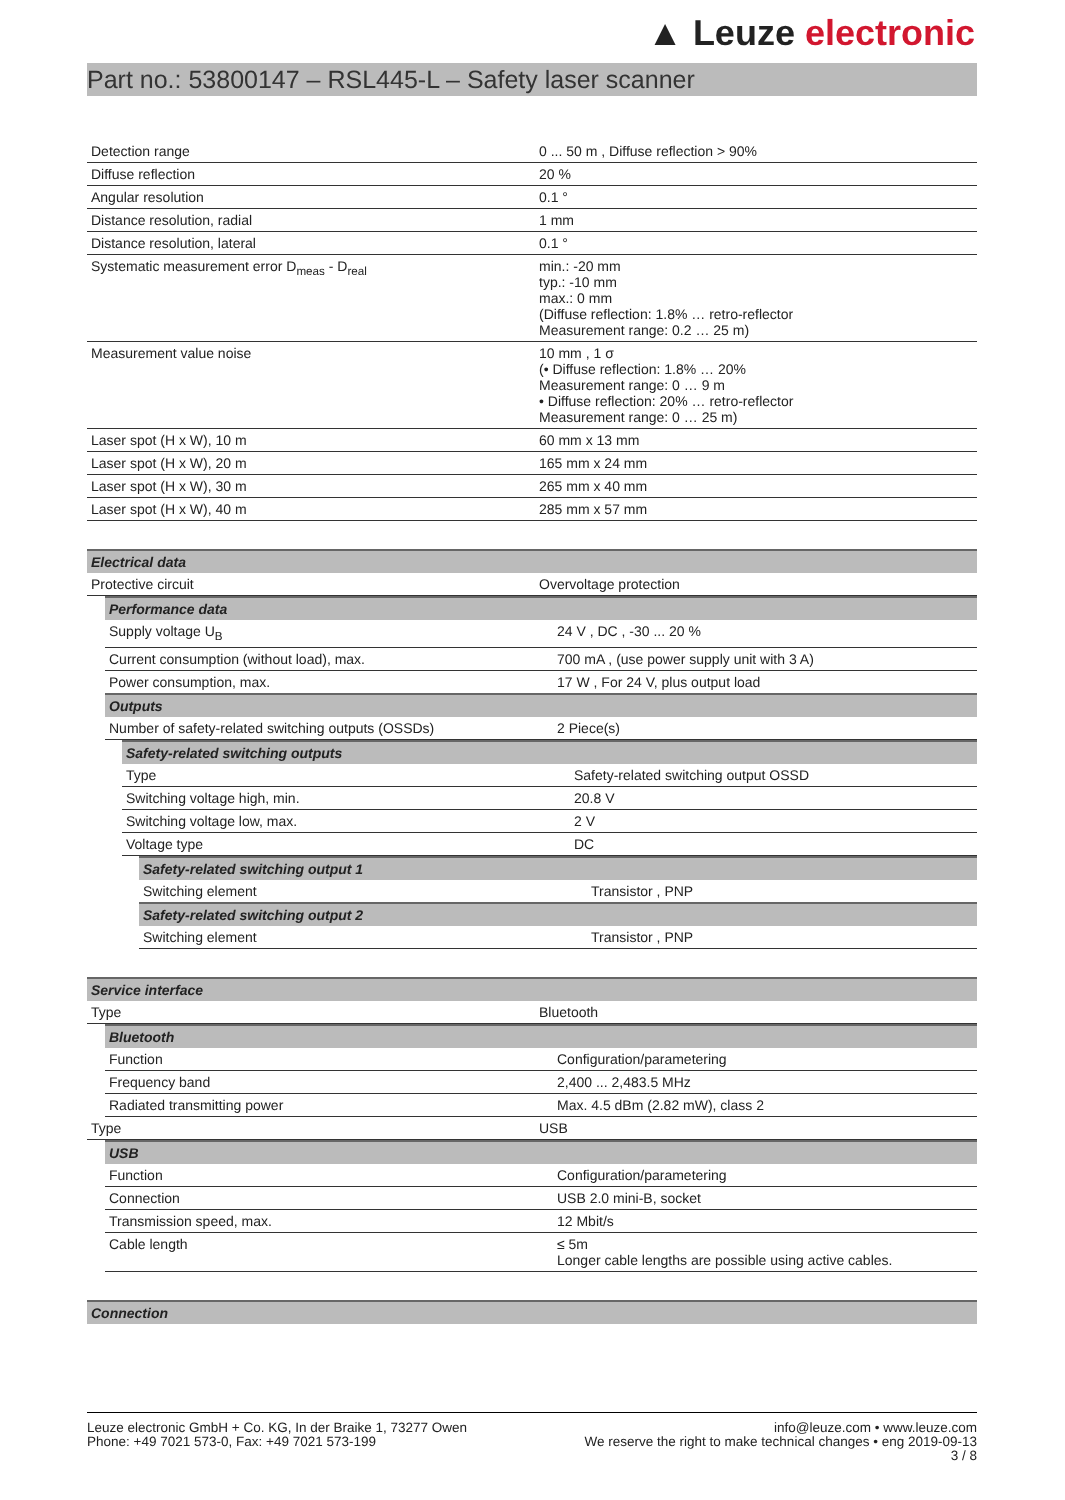▲ Leuze electronic
Part no.: 53800147 – RSL445-L – Safety laser scanner
| Detection range | 0 ... 50 m , Diffuse reflection > 90% |
| Diffuse reflection | 20 % |
| Angular resolution | 0.1 ° |
| Distance resolution, radial | 1 mm |
| Distance resolution, lateral | 0.1 ° |
| Systematic measurement error D<sub>meas</sub> - D<sub>real</sub> | min.: -20 mm typ.: -10 mm max.: 0 mm (Diffuse reflection: 1.8% … retro-reflector Measurement range: 0.2 … 25 m) |
| Measurement value noise | 10 mm , 1 σ (• Diffuse reflection: 1.8% … 20% Measurement range: 0 … 9 m • Diffuse reflection: 20% … retro-reflector Measurement range: 0 … 25 m) |
| Laser spot (H x W), 10 m | 60 mm x 13 mm |
| Laser spot (H x W), 20 m | 165 mm x 24 mm |
| Laser spot (H x W), 30 m | 265 mm x 40 mm |
| Laser spot (H x W), 40 m | 285 mm x 57 mm |
| Electrical data | |
| Protective circuit | Overvoltage protection |
| Performance data | |
| Supply voltage U<sub>B</sub> | 24 V , DC , -30 ... 20 % |
| Current consumption (without load), max. | 700 mA , (use power supply unit with 3 A) |
| Power consumption, max. | 17 W , For 24 V, plus output load |
| Outputs | |
| Number of safety-related switching outputs (OSSDs) | 2 Piece(s) |
| Safety-related switching outputs | |
| Type | Safety-related switching output OSSD |
| Switching voltage high, min. | 20.8 V |
| Switching voltage low, max. | 2 V |
| Voltage type | DC |
| Safety-related switching output 1 | |
| Switching element | Transistor , PNP |
| Safety-related switching output 2 | |
| Switching element | Transistor , PNP |
| Service interface | |
| Type | Bluetooth |
| Bluetooth | |
| Function | Configuration/parametering |
| Frequency band | 2,400 ... 2,483.5 MHz |
| Radiated transmitting power | Max. 4.5 dBm (2.82 mW), class 2 |
| Type | USB |
| USB | |
| Function | Configuration/parametering |
| Connection | USB 2.0 mini-B, socket |
| Transmission speed, max. | 12 Mbit/s |
| Cable length | ≤ 5m Longer cable lengths are possible using active cables. |
| Connection |
Leuze electronic GmbH + Co. KG, In der Braike 1, 73277 Owen
Phone: +49 7021 573-0, Fax: +49 7021 573-199
info@leuze.com • www.leuze.com
We reserve the right to make technical changes • eng 2019-09-13
3 / 8